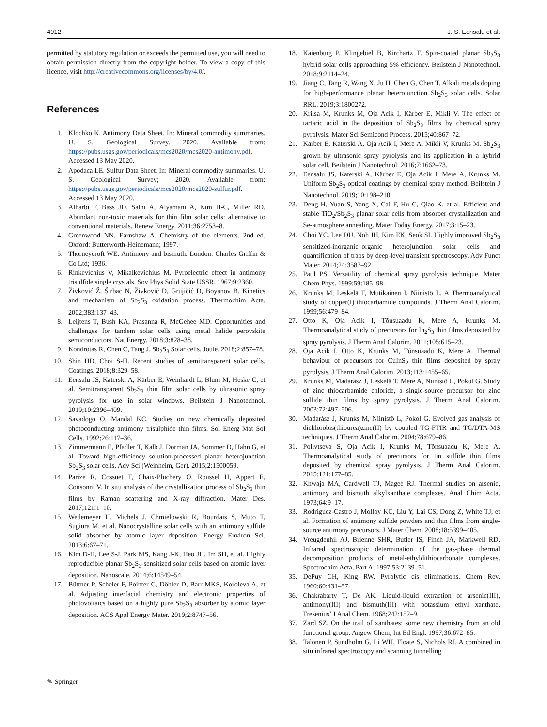4912 J. S. Eensalu et al.
permitted by statutory regulation or exceeds the permitted use, you will need to obtain permission directly from the copyright holder. To view a copy of this licence, visit http://creativecommons.org/licenses/by/4.0/.
References
1. Klochko K. Antimony Data Sheet. In: Mineral commodity summaries. U. S. Geological Survey. 2020. Available from: https://pubs.usgs.gov/periodicals/mcs2020/mcs2020-antimony.pdf. Accessed 13 May 2020.
2. Apodaca LE. Sulfur Data Sheet. In: Mineral commodity summaries. U. S. Geological Survey; 2020. Available from: https://pubs.usgs.gov/periodicals/mcs2020/mcs2020-sulfur.pdf. Accessed 13 May 2020.
3. Alharbi F, Bass JD, Salhi A, Alyamani A, Kim H-C, Miller RD. Abundant non-toxic materials for thin film solar cells: alternative to conventional materials. Renew Energy. 2011;36:2753–8.
4. Greenwood NN, Earnshaw A. Chemistry of the elements. 2nd ed. Oxford: Butterworth-Heinemann; 1997.
5. Thorneycroft WE. Antimony and bismuth. London: Charles Griffin & Co Ltd; 1936.
6. Rinkevichius V, Mikalkevichius M. Pyroelectric effect in antimony trisulfide single crystals. Sov Phys Solid State USSR. 1967;9:2360.
7. Živković Ž, Štrbac N, Živković D, Grujičić D, Boyanov B. Kinetics and mechanism of Sb<sub>2</sub>S<sub>3</sub> oxidation process. Thermochim Acta. 2002;383:137–43.
8. Leijtens T, Bush KA, Prasanna R, McGehee MD. Opportunities and challenges for tandem solar cells using metal halide perovskite semiconductors. Nat Energy. 2018;3:828–38.
9. Kondrotas R, Chen C, Tang J. Sb<sub>2</sub>S<sub>3</sub> Solar cells. Joule. 2018;2:857–78.
10. Shin HD, Choi S-H. Recent studies of semitransparent solar cells. Coatings. 2018;8:329–58.
11. Eensalu JS, Katerski A, Kärber E, Weinhardt L, Blum M, Heske C, et al. Semitransparent Sb<sub>2</sub>S<sub>3</sub> thin film solar cells by ultrasonic spray pyrolysis for use in solar windows. Beilstein J Nanotechnol. 2019;10:2396–409.
12. Savadogo O, Mandal KC. Studies on new chemically deposited photoconducting antimony trisulphide thin films. Sol Energ Mat Sol Cells. 1992;26:117–36.
13. Zimmermann E, Pfadler T, Kalb J, Dorman JA, Sommer D, Hahn G, et al. Toward high-efficiency solution-processed planar heterojunction Sb<sub>2</sub>S<sub>3</sub> solar cells. Adv Sci (Weinheim, Ger). 2015;2:1500059.
14. Parize R, Cossuet T, Chaix-Pluchery O, Roussel H, Appert E, Consonni V. In situ analysis of the crystallization process of Sb<sub>2</sub>S<sub>3</sub> thin films by Raman scattering and X-ray diffraction. Mater Des. 2017;121:1–10.
15. Wedemeyer H, Michels J, Chmielowski R, Bourdais S, Muto T, Sugiura M, et al. Nanocrystalline solar cells with an antimony sulfide solid absorber by atomic layer deposition. Energy Environ Sci. 2013;6:67–71.
16. Kim D-H, Lee S-J, Park MS, Kang J-K, Heo JH, Im SH, et al. Highly reproducible planar Sb<sub>2</sub>S<sub>3</sub>-sensitized solar cells based on atomic layer deposition. Nanoscale. 2014;6:14549–54.
17. Büttner P, Scheler F, Pointer C, Döhler D, Barr MKS, Koroleva A, et al. Adjusting interfacial chemistry and electronic properties of photovoltaics based on a highly pure Sb<sub>2</sub>S<sub>3</sub> absorber by atomic layer deposition. ACS Appl Energy Mater. 2019;2:8747–56.
18. Kaienburg P, Klingebiel B, Kirchartz T. Spin-coated planar Sb<sub>2</sub>S<sub>3</sub> hybrid solar cells approaching 5% efficiency. Beilstein J Nanotechnol. 2018;9:2114–24.
19. Jiang C, Tang R, Wang X, Ju H, Chen G, Chen T. Alkali metals doping for high-performance planar heterojunction Sb<sub>2</sub>S<sub>3</sub> solar cells. Solar RRL. 2019;3:1800272.
20. Kriisa M, Krunks M, Oja Acik I, Kärber E, Mikli V. The effect of tartaric acid in the deposition of Sb<sub>2</sub>S<sub>3</sub> films by chemical spray pyrolysis. Mater Sci Semicond Process. 2015;40:867–72.
21. Kärber E, Katerski A, Oja Acik I, Mere A, Mikli V, Krunks M. Sb<sub>2</sub>S<sub>3</sub> grown by ultrasonic spray pyrolysis and its application in a hybrid solar cell. Beilstein J Nanotechnol. 2016;7:1662–73.
22. Eensalu JS, Katerski A, Kärber E, Oja Acik I, Mere A, Krunks M. Uniform Sb<sub>2</sub>S<sub>3</sub> optical coatings by chemical spray method. Beilstein J Nanotechnol. 2019;10:198–210.
23. Deng H, Yuan S, Yang X, Cai F, Hu C, Qiao K, et al. Efficient and stable TiO<sub>2</sub>/Sb<sub>2</sub>S<sub>3</sub> planar solar cells from absorber crystallization and Se-atmosphere annealing. Mater Today Energy. 2017;3:15–23.
24. Choi YC, Lee DU, Noh JH, Kim EK, Seok SI. Highly improved Sb<sub>2</sub>S<sub>3</sub> sensitized-inorganic–organic heterojunction solar cells and quantification of traps by deep-level transient spectroscopy. Adv Funct Mater. 2014;24:3587–92.
25. Patil PS. Versatility of chemical spray pyrolysis technique. Mater Chem Phys. 1999;59:185–98.
26. Krunks M, Leskelä T, Mutikainen I, Niinistö L. A Thermoanalytical study of copper(I) thiocarbamide compounds. J Therm Anal Calorim. 1999;56:479–84.
27. Otto K, Oja Acik I, Tõnsuaadu K, Mere A, Krunks M. Thermoanalytical study of precursors for In<sub>2</sub>S<sub>3</sub> thin films deposited by spray pyrolysis. J Therm Anal Calorim. 2011;105:615–23.
28. Oja Acik I, Otto K, Krunks M, Tõnsuaadu K, Mere A. Thermal behaviour of precursors for CuInS<sub>2</sub> thin films deposited by spray pyrolysis. J Therm Anal Calorim. 2013;113:1455–65.
29. Krunks M, Madarász J, Leskelä T, Mere A, Niinistö L, Pokol G. Study of zinc thiocarbamide chloride, a single-source precursor for zinc sulfide thin films by spray pyrolysis. J Therm Anal Calorim. 2003;72:497–506.
30. Madarász J, Krunks M, Niinistö L, Pokol G. Evolved gas analysis of dichlorobis(thiourea)zinc(II) by coupled TG-FTIR and TG/DTA-MS techniques. J Therm Anal Calorim. 2004;78:679–86.
31. Polivtseva S, Oja Acik I, Krunks M, Tõnsuaadu K, Mere A. Thermoanalytical study of precursors for tin sulfide thin films deposited by chemical spray pyrolysis. J Therm Anal Calorim. 2015;121:177–85.
32. Khwaja MA, Cardwell TJ, Magee RJ. Thermal studies on arsenic, antimony and bismuth alkylxanthate complexes. Anal Chim Acta. 1973;64:9–17.
33. Rodriguez-Castro J, Molloy KC, Liu Y, Lai CS, Dong Z, White TJ, et al. Formation of antimony sulfide powders and thin films from single-source antimony precursors. J Mater Chem. 2008;18:5399–405.
34. Vreugdenhil AJ, Brienne SHR, Butler IS, Finch JA, Markwell RD. Infrared spectroscopic determination of the gas-phase thermal decomposition products of metal-ethyldithiocarbonate complexes. Spectrochim Acta, Part A. 1997;53:2139–51.
35. DePuy CH, King RW. Pyrolytic cis eliminations. Chem Rev. 1960;60:431–57.
36. Chakrabarty T, De AK. Liquid-liquid extraction of arsenic(III), antimony(III) and bismuth(III) with potassium ethyl xanthate. Fresenius’ J Anal Chem. 1968;242:152–9.
37. Zard SZ. On the trail of xanthates: some new chemistry from an old functional group. Angew Chem, Int Ed Engl. 1997;36:672–85.
38. Talonen P, Sundholm G, Li WH, Floate S, Nichols RJ. A combined in situ infrared spectroscopy and scanning tunnelling
✎ Springer